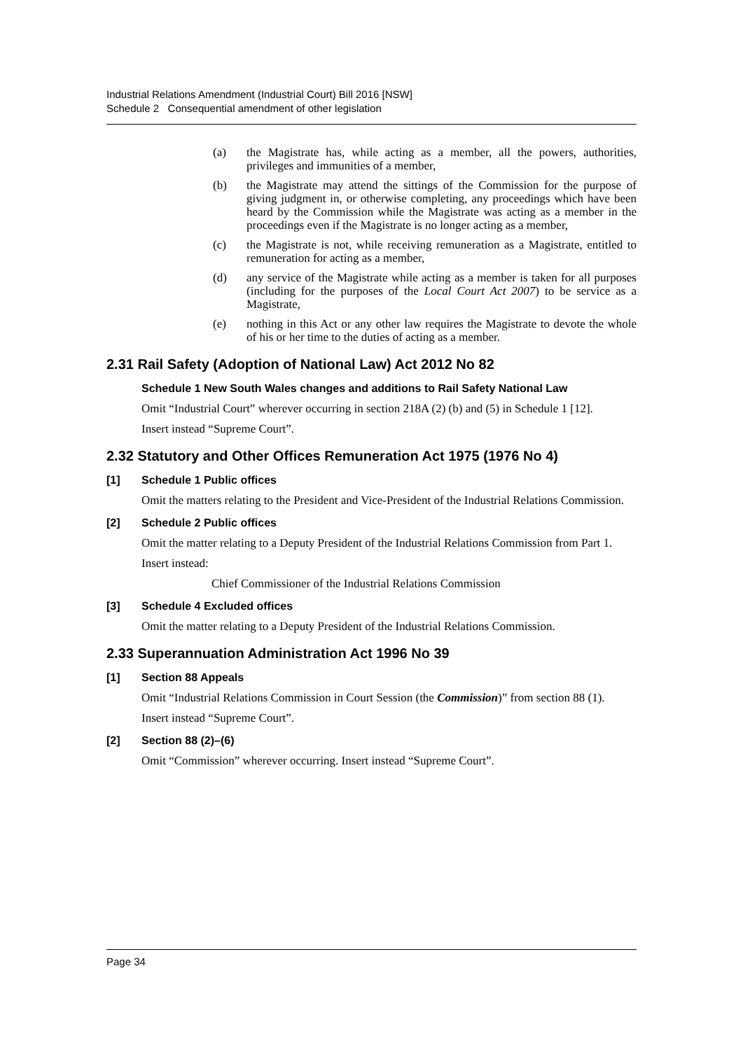Industrial Relations Amendment (Industrial Court) Bill 2016 [NSW]
Schedule 2 Consequential amendment of other legislation
(a) the Magistrate has, while acting as a member, all the powers, authorities, privileges and immunities of a member,
(b) the Magistrate may attend the sittings of the Commission for the purpose of giving judgment in, or otherwise completing, any proceedings which have been heard by the Commission while the Magistrate was acting as a member in the proceedings even if the Magistrate is no longer acting as a member,
(c) the Magistrate is not, while receiving remuneration as a Magistrate, entitled to remuneration for acting as a member,
(d) any service of the Magistrate while acting as a member is taken for all purposes (including for the purposes of the Local Court Act 2007) to be service as a Magistrate,
(e) nothing in this Act or any other law requires the Magistrate to devote the whole of his or her time to the duties of acting as a member.
2.31 Rail Safety (Adoption of National Law) Act 2012 No 82
Schedule 1 New South Wales changes and additions to Rail Safety National Law
Omit “Industrial Court” wherever occurring in section 218A (2) (b) and (5) in Schedule 1 [12].
Insert instead “Supreme Court”.
2.32 Statutory and Other Offices Remuneration Act 1975 (1976 No 4)
[1] Schedule 1 Public offices
Omit the matters relating to the President and Vice-President of the Industrial Relations Commission.
[2] Schedule 2 Public offices
Omit the matter relating to a Deputy President of the Industrial Relations Commission from Part 1.
Insert instead:
Chief Commissioner of the Industrial Relations Commission
[3] Schedule 4 Excluded offices
Omit the matter relating to a Deputy President of the Industrial Relations Commission.
2.33 Superannuation Administration Act 1996 No 39
[1] Section 88 Appeals
Omit “Industrial Relations Commission in Court Session (the Commission)” from section 88 (1).
Insert instead “Supreme Court”.
[2] Section 88 (2)–(6)
Omit “Commission” wherever occurring. Insert instead “Supreme Court”.
Page 34